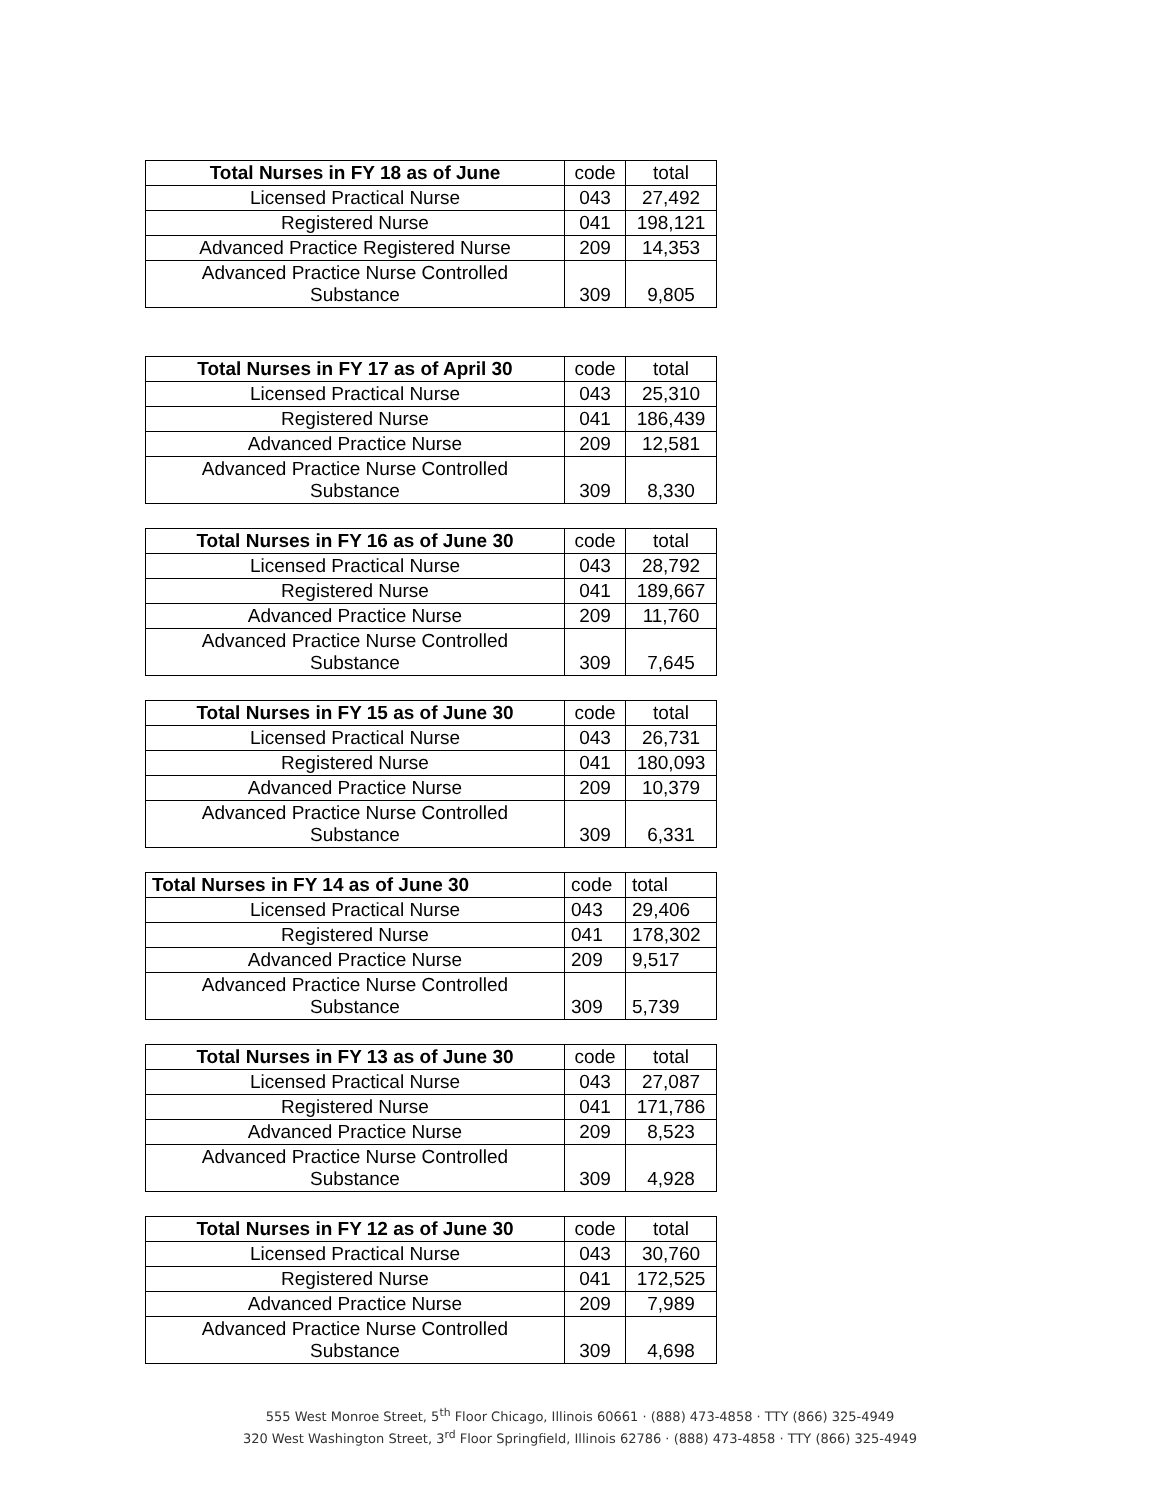| Total Nurses in FY 18 as of June | code | total |
| Licensed Practical Nurse | 043 | 27,492 |
| Registered Nurse | 041 | 198,121 |
| Advanced Practice Registered Nurse | 209 | 14,353 |
| Advanced Practice Nurse Controlled Substance | 309 | 9,805 |
| Total Nurses in FY 17 as of April 30 | code | total |
| Licensed Practical Nurse | 043 | 25,310 |
| Registered Nurse | 041 | 186,439 |
| Advanced Practice Nurse | 209 | 12,581 |
| Advanced Practice Nurse Controlled Substance | 309 | 8,330 |
| Total Nurses in FY 16 as of June 30 | code | total |
| Licensed Practical Nurse | 043 | 28,792 |
| Registered Nurse | 041 | 189,667 |
| Advanced Practice Nurse | 209 | 11,760 |
| Advanced Practice Nurse Controlled Substance | 309 | 7,645 |
| Total Nurses in FY 15 as of June 30 | code | total |
| Licensed Practical Nurse | 043 | 26,731 |
| Registered Nurse | 041 | 180,093 |
| Advanced Practice Nurse | 209 | 10,379 |
| Advanced Practice Nurse Controlled Substance | 309 | 6,331 |
| Total Nurses in FY 14 as of June 30 | code | total |
| Licensed Practical Nurse | 043 | 29,406 |
| Registered Nurse | 041 | 178,302 |
| Advanced Practice Nurse | 209 | 9,517 |
| Advanced Practice Nurse Controlled Substance | 309 | 5,739 |
| Total Nurses in FY 13 as of June 30 | code | total |
| Licensed Practical Nurse | 043 | 27,087 |
| Registered Nurse | 041 | 171,786 |
| Advanced Practice Nurse | 209 | 8,523 |
| Advanced Practice Nurse Controlled Substance | 309 | 4,928 |
| Total Nurses in FY 12 as of June 30 | code | total |
| Licensed Practical Nurse | 043 | 30,760 |
| Registered Nurse | 041 | 172,525 |
| Advanced Practice Nurse | 209 | 7,989 |
| Advanced Practice Nurse Controlled Substance | 309 | 4,698 |
555 West Monroe Street, 5<sup>th</sup> Floor Chicago, Illinois 60661 · (888) 473-4858 · TTY (866) 325-4949
320 West Washington Street, 3<sup>rd</sup> Floor Springfield, Illinois 62786 · (888) 473-4858 · TTY (866) 325-4949